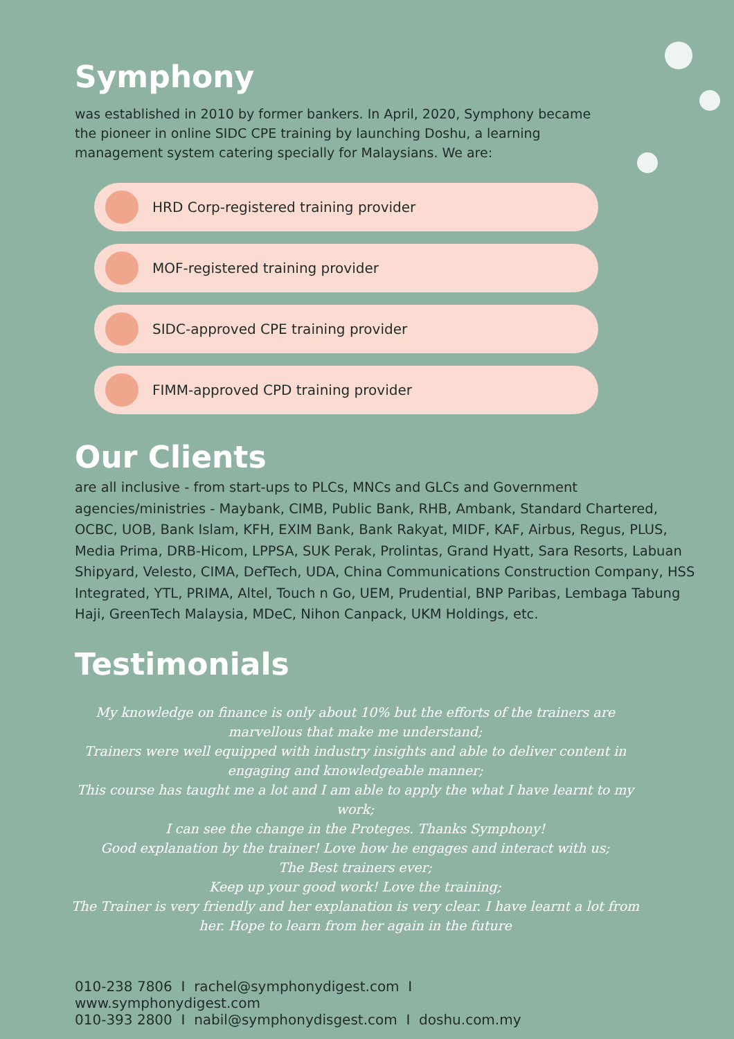Symphony
was established in 2010 by former bankers. In April, 2020, Symphony became the pioneer in online SIDC CPE training by launching Doshu, a learning management system catering specially for Malaysians. We are:
HRD Corp-registered training provider
MOF-registered training provider
SIDC-approved CPE training provider
FIMM-approved CPD training provider
Our Clients
are all inclusive - from start-ups to PLCs, MNCs and GLCs and Government agencies/ministries - Maybank, CIMB, Public Bank, RHB, Ambank, Standard Chartered, OCBC, UOB, Bank Islam, KFH, EXIM Bank, Bank Rakyat, MIDF, KAF, Airbus, Regus, PLUS, Media Prima, DRB-Hicom, LPPSA, SUK Perak, Prolintas, Grand Hyatt, Sara Resorts, Labuan Shipyard, Velesto, CIMA, DefTech, UDA, China Communications Construction Company, HSS Integrated, YTL, PRIMA, Altel, Touch n Go, UEM, Prudential, BNP Paribas, Lembaga Tabung Haji, GreenTech Malaysia, MDeC, Nihon Canpack, UKM Holdings, etc.
Testimonials
My knowledge on finance is only about 10% but the efforts of the trainers are marvellous that make me understand;
Trainers were well equipped with industry insights and able to deliver content in engaging and knowledgeable manner;
This course has taught me a lot and I am able to apply the what I have learnt to my work;
I can see the change in the Proteges. Thanks Symphony!
Good explanation by the trainer! Love how he engages and interact with us;
The Best trainers ever;
Keep up your good work! Love the training;
The Trainer is very friendly and her explanation is very clear. I have learnt a lot from her. Hope to learn from her again in the future
010-238 7806 I rachel@symphonydigest.com I www.symphonydigest.com
010-393 2800 I nabil@symphonydisgest.com I doshu.com.my